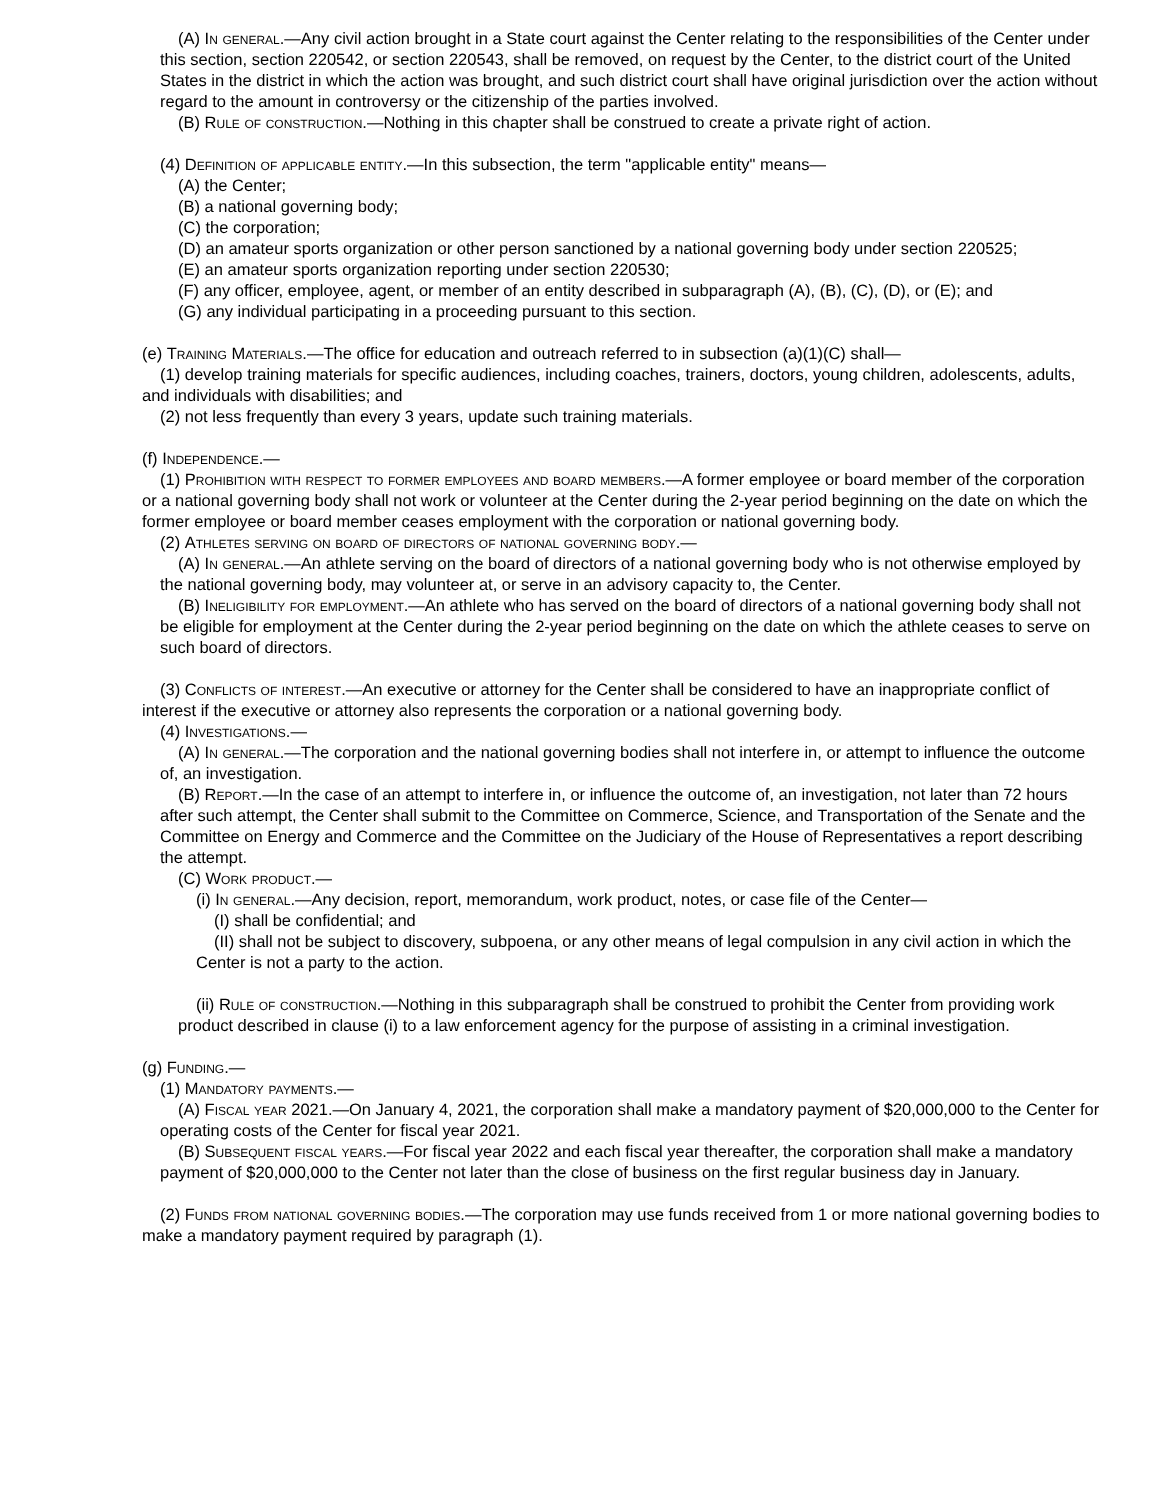(A) In general.—Any civil action brought in a State court against the Center relating to the responsibilities of the Center under this section, section 220542, or section 220543, shall be removed, on request by the Center, to the district court of the United States in the district in which the action was brought, and such district court shall have original jurisdiction over the action without regard to the amount in controversy or the citizenship of the parties involved.
(B) Rule of construction.—Nothing in this chapter shall be construed to create a private right of action.
(4) Definition of applicable entity.—In this subsection, the term "applicable entity" means—
(A) the Center;
(B) a national governing body;
(C) the corporation;
(D) an amateur sports organization or other person sanctioned by a national governing body under section 220525;
(E) an amateur sports organization reporting under section 220530;
(F) any officer, employee, agent, or member of an entity described in subparagraph (A), (B), (C), (D), or (E); and
(G) any individual participating in a proceeding pursuant to this section.
(e) Training Materials.—The office for education and outreach referred to in subsection (a)(1)(C) shall—
(1) develop training materials for specific audiences, including coaches, trainers, doctors, young children, adolescents, adults, and individuals with disabilities; and
(2) not less frequently than every 3 years, update such training materials.
(f) Independence.—
(1) Prohibition with respect to former employees and board members.—A former employee or board member of the corporation or a national governing body shall not work or volunteer at the Center during the 2-year period beginning on the date on which the former employee or board member ceases employment with the corporation or national governing body.
(2) Athletes serving on board of directors of national governing body.—
(A) In general.—An athlete serving on the board of directors of a national governing body who is not otherwise employed by the national governing body, may volunteer at, or serve in an advisory capacity to, the Center.
(B) Ineligibility for employment.—An athlete who has served on the board of directors of a national governing body shall not be eligible for employment at the Center during the 2-year period beginning on the date on which the athlete ceases to serve on such board of directors.
(3) Conflicts of interest.—An executive or attorney for the Center shall be considered to have an inappropriate conflict of interest if the executive or attorney also represents the corporation or a national governing body.
(4) Investigations.—
(A) In general.—The corporation and the national governing bodies shall not interfere in, or attempt to influence the outcome of, an investigation.
(B) Report.—In the case of an attempt to interfere in, or influence the outcome of, an investigation, not later than 72 hours after such attempt, the Center shall submit to the Committee on Commerce, Science, and Transportation of the Senate and the Committee on Energy and Commerce and the Committee on the Judiciary of the House of Representatives a report describing the attempt.
(C) Work product.—
(i) In general.—Any decision, report, memorandum, work product, notes, or case file of the Center—
(I) shall be confidential; and
(II) shall not be subject to discovery, subpoena, or any other means of legal compulsion in any civil action in which the Center is not a party to the action.
(ii) Rule of construction.—Nothing in this subparagraph shall be construed to prohibit the Center from providing work product described in clause (i) to a law enforcement agency for the purpose of assisting in a criminal investigation.
(g) Funding.—
(1) Mandatory payments.—
(A) Fiscal year 2021.—On January 4, 2021, the corporation shall make a mandatory payment of $20,000,000 to the Center for operating costs of the Center for fiscal year 2021.
(B) Subsequent fiscal years.—For fiscal year 2022 and each fiscal year thereafter, the corporation shall make a mandatory payment of $20,000,000 to the Center not later than the close of business on the first regular business day in January.
(2) Funds from national governing bodies.—The corporation may use funds received from 1 or more national governing bodies to make a mandatory payment required by paragraph (1).